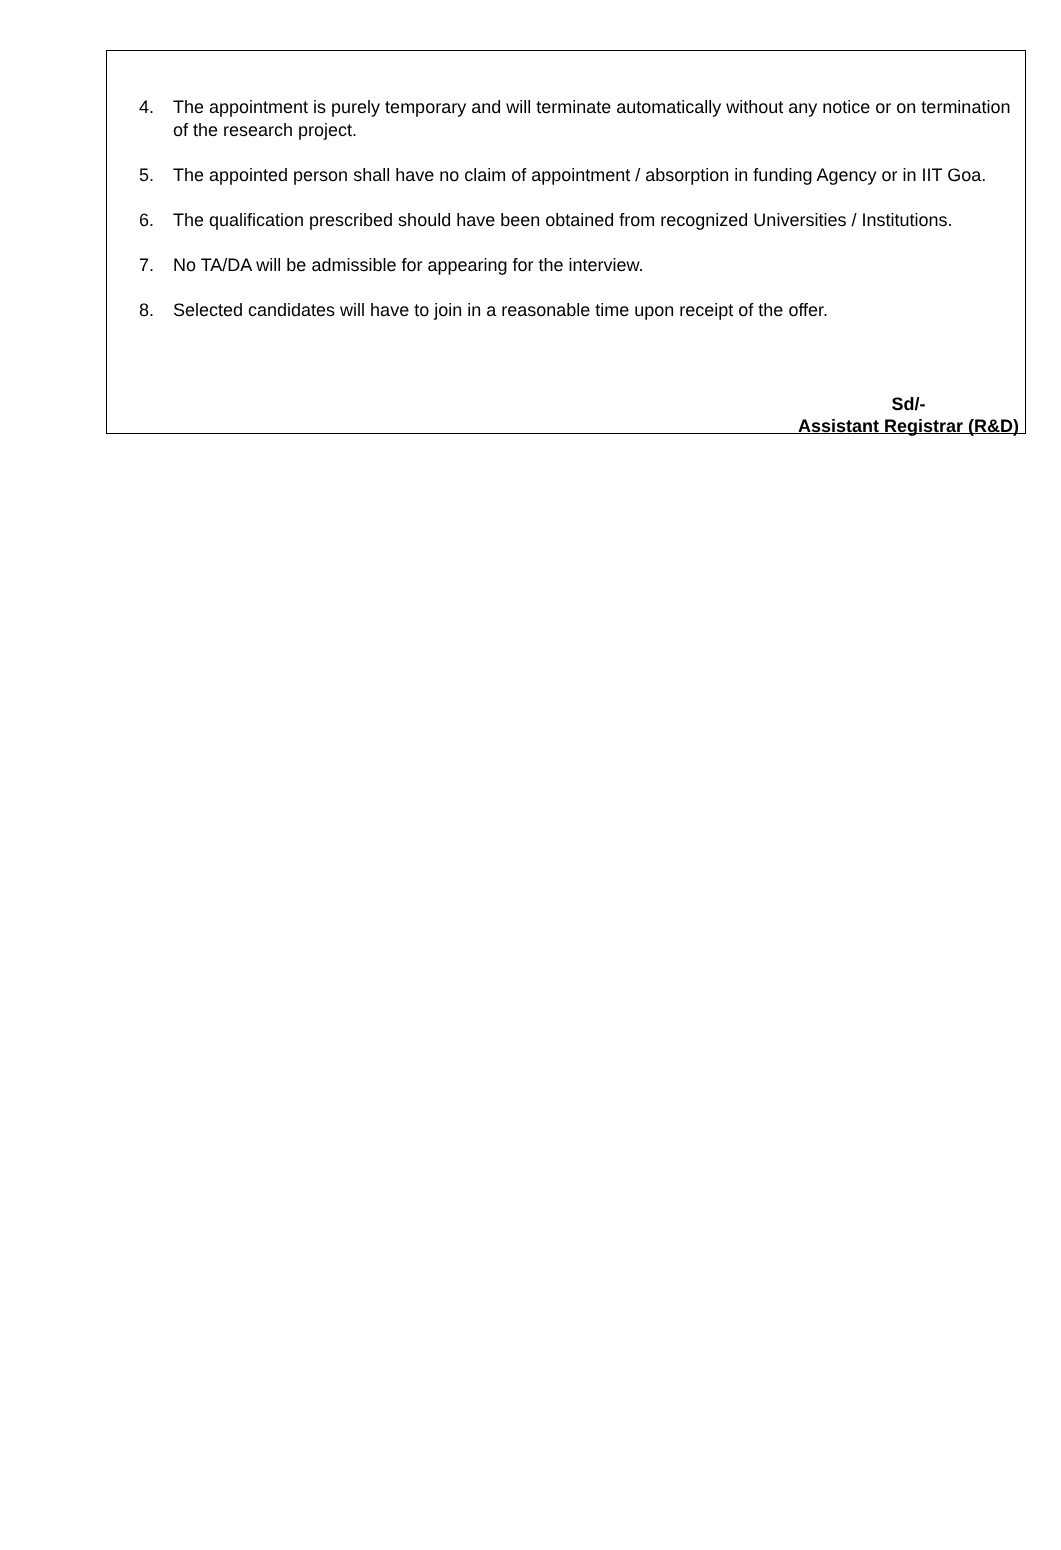4. The appointment is purely temporary and will terminate automatically without any notice or on termination of the research project.
5. The appointed person shall have no claim of appointment / absorption in funding Agency or in IIT Goa.
6. The qualification prescribed should have been obtained from recognized Universities / Institutions.
7. No TA/DA will be admissible for appearing for the interview.
8. Selected candidates will have to join in a reasonable time upon receipt of the offer.
Sd/-
Assistant Registrar (R&D)